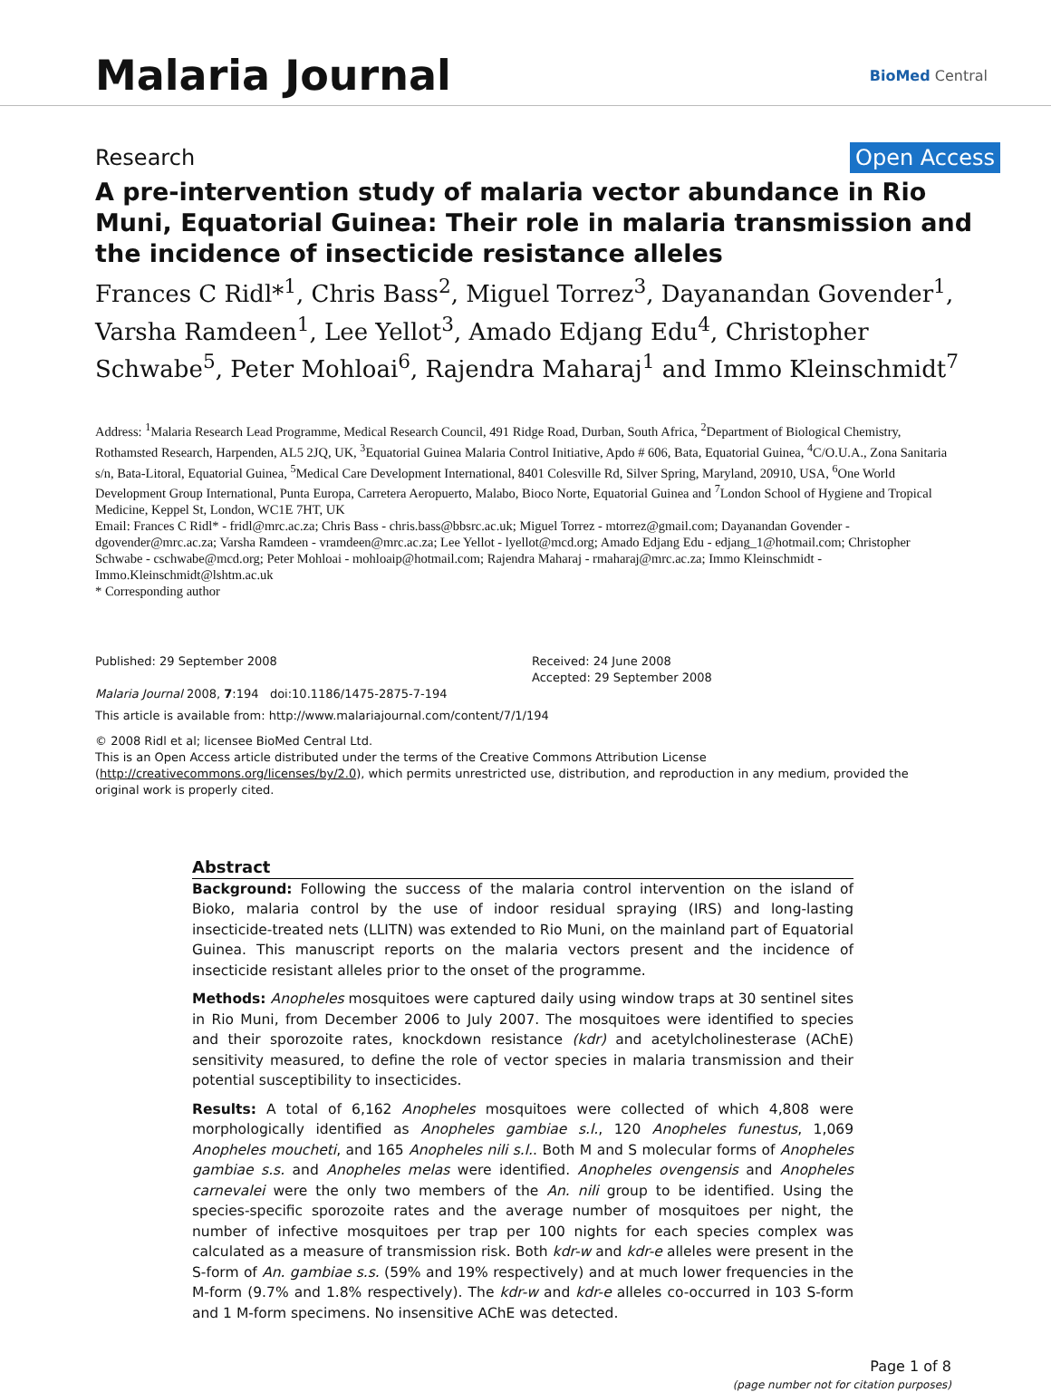Malaria Journal
BioMed Central
Research Open Access
A pre-intervention study of malaria vector abundance in Rio Muni, Equatorial Guinea: Their role in malaria transmission and the incidence of insecticide resistance alleles
Frances C Ridl*<sup>1</sup>, Chris Bass<sup>2</sup>, Miguel Torrez<sup>3</sup>, Dayanandan Govender<sup>1</sup>, Varsha Ramdeen<sup>1</sup>, Lee Yellot<sup>3</sup>, Amado Edjang Edu<sup>4</sup>, Christopher Schwabe<sup>5</sup>, Peter Mohloai<sup>6</sup>, Rajendra Maharaj<sup>1</sup> and Immo Kleinschmidt<sup>7</sup>
Address: <sup>1</sup>Malaria Research Lead Programme, Medical Research Council, 491 Ridge Road, Durban, South Africa, <sup>2</sup>Department of Biological Chemistry, Rothamsted Research, Harpenden, AL5 2JQ, UK, <sup>3</sup>Equatorial Guinea Malaria Control Initiative, Apdo # 606, Bata, Equatorial Guinea, <sup>4</sup>C/O.U.A., Zona Sanitaria s/n, Bata-Litoral, Equatorial Guinea, <sup>5</sup>Medical Care Development International, 8401 Colesville Rd, Silver Spring, Maryland, 20910, USA, <sup>6</sup>One World Development Group International, Punta Europa, Carretera Aeropuerto, Malabo, Bioco Norte, Equatorial Guinea and <sup>7</sup>London School of Hygiene and Tropical Medicine, Keppel St, London, WC1E 7HT, UK
Email: Frances C Ridl* - fridl@mrc.ac.za; Chris Bass - chris.bass@bbsrc.ac.uk; Miguel Torrez - mtorrez@gmail.com; Dayanandan Govender - dgovender@mrc.ac.za; Varsha Ramdeen - vramdeen@mrc.ac.za; Lee Yellot - lyellot@mcd.org; Amado Edjang Edu - edjang_1@hotmail.com; Christopher Schwabe - cschwabe@mcd.org; Peter Mohloai - mohloaip@hotmail.com; Rajendra Maharaj - rmaharaj@mrc.ac.za; Immo Kleinschmidt - Immo.Kleinschmidt@lshtm.ac.uk
* Corresponding author
Published: 29 September 2008
Malaria Journal 2008, 7:194 doi:10.1186/1475-2875-7-194
Received: 24 June 2008
Accepted: 29 September 2008
This article is available from: http://www.malariajournal.com/content/7/1/194
© 2008 Ridl et al; licensee BioMed Central Ltd.
This is an Open Access article distributed under the terms of the Creative Commons Attribution License (http://creativecommons.org/licenses/by/2.0), which permits unrestricted use, distribution, and reproduction in any medium, provided the original work is properly cited.
Abstract
Background: Following the success of the malaria control intervention on the island of Bioko, malaria control by the use of indoor residual spraying (IRS) and long-lasting insecticide-treated nets (LLITN) was extended to Rio Muni, on the mainland part of Equatorial Guinea. This manuscript reports on the malaria vectors present and the incidence of insecticide resistant alleles prior to the onset of the programme.
Methods: Anopheles mosquitoes were captured daily using window traps at 30 sentinel sites in Rio Muni, from December 2006 to July 2007. The mosquitoes were identified to species and their sporozoite rates, knockdown resistance (kdr) and acetylcholinesterase (AChE) sensitivity measured, to define the role of vector species in malaria transmission and their potential susceptibility to insecticides.
Results: A total of 6,162 Anopheles mosquitoes were collected of which 4,808 were morphologically identified as Anopheles gambiae s.l., 120 Anopheles funestus, 1,069 Anopheles moucheti, and 165 Anopheles nili s.l.. Both M and S molecular forms of Anopheles gambiae s.s. and Anopheles melas were identified. Anopheles ovengensis and Anopheles carnevalei were the only two members of the An. nili group to be identified. Using the species-specific sporozoite rates and the average number of mosquitoes per night, the number of infective mosquitoes per trap per 100 nights for each species complex was calculated as a measure of transmission risk. Both kdr-w and kdr-e alleles were present in the S-form of An. gambiae s.s. (59% and 19% respectively) and at much lower frequencies in the M-form (9.7% and 1.8% respectively). The kdr-w and kdr-e alleles co-occurred in 103 S-form and 1 M-form specimens. No insensitive AChE was detected.
Page 1 of 8
(page number not for citation purposes)